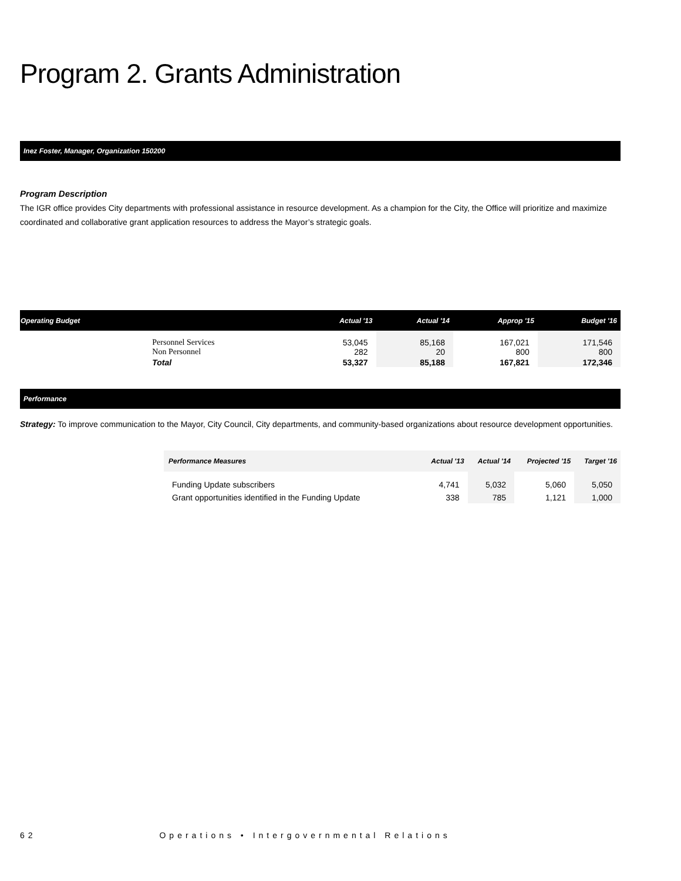Program 2. Grants Administration
Inez Foster, Manager, Organization 150200
Program Description
The IGR office provides City departments with professional assistance in resource development. As a champion for the City, the Office will prioritize and maximize coordinated and collaborative grant application resources to address the Mayor’s strategic goals.
| Operating Budget | | Actual '13 | Actual '14 | Approp '15 | Budget '16 |
| --- | --- | --- | --- | --- | --- |
| | Personnel Services Non Personnel | 53,045 282 | 85,168 20 | 167,021 800 | 171,546 800 |
| | Total | 53,327 | 85,188 | 167,821 | 172,346 |
Performance
Strategy: To improve communication to the Mayor, City Council, City departments, and community-based organizations about resource development opportunities.
| Performance Measures | Actual '13 | Actual '14 | Projected '15 | Target '16 |
| --- | --- | --- | --- | --- |
| Funding Update subscribers | 4,741 | 5,032 | 5,060 | 5,050 |
| Grant opportunities identified in the Funding Update | 338 | 785 | 1,121 | 1,000 |
62 Operations • Intergovernmental Relations